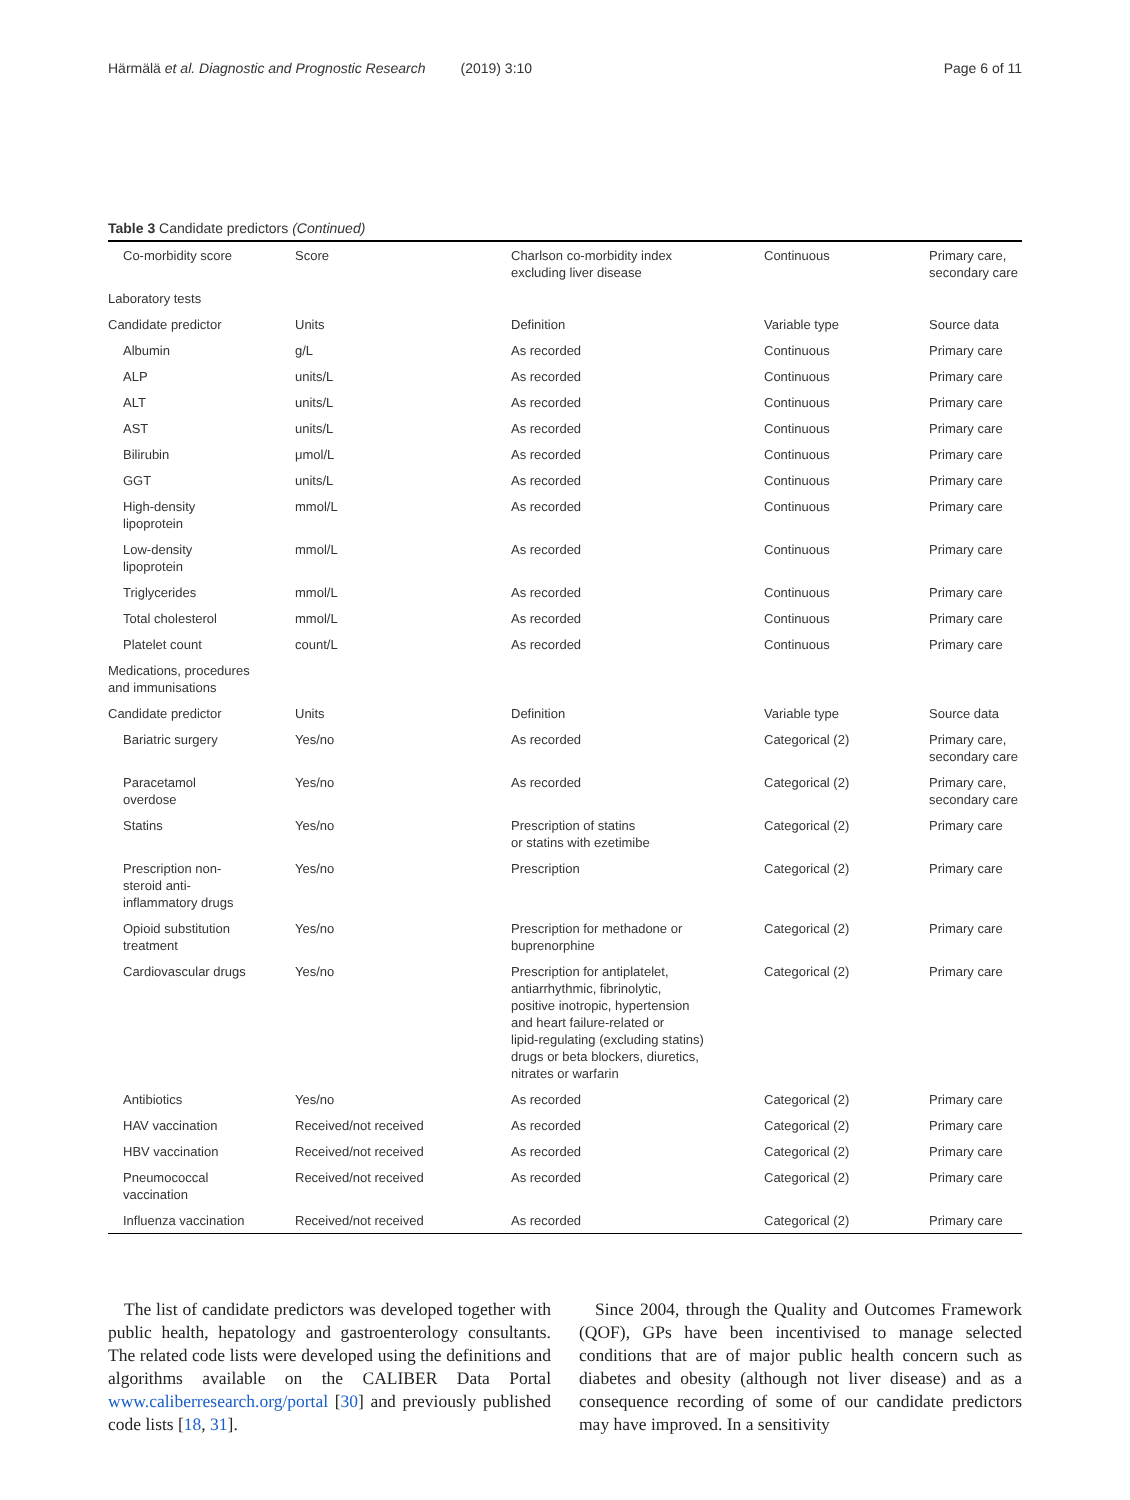Härmälä et al. Diagnostic and Prognostic Research (2019) 3:10
Page 6 of 11
Table 3 Candidate predictors (Continued)
| Co-morbidity score | Score | Charlson co-morbidity index excluding liver disease | Continuous | Primary care, secondary care |
| Laboratory tests | | | | |
| Candidate predictor | Units | Definition | Variable type | Source data |
| Albumin | g/L | As recorded | Continuous | Primary care |
| ALP | units/L | As recorded | Continuous | Primary care |
| ALT | units/L | As recorded | Continuous | Primary care |
| AST | units/L | As recorded | Continuous | Primary care |
| Bilirubin | μmol/L | As recorded | Continuous | Primary care |
| GGT | units/L | As recorded | Continuous | Primary care |
| High-density lipoprotein | mmol/L | As recorded | Continuous | Primary care |
| Low-density lipoprotein | mmol/L | As recorded | Continuous | Primary care |
| Triglycerides | mmol/L | As recorded | Continuous | Primary care |
| Total cholesterol | mmol/L | As recorded | Continuous | Primary care |
| Platelet count | count/L | As recorded | Continuous | Primary care |
| Medications, procedures and immunisations | | | | |
| Candidate predictor | Units | Definition | Variable type | Source data |
| Bariatric surgery | Yes/no | As recorded | Categorical (2) | Primary care, secondary care |
| Paracetamol overdose | Yes/no | As recorded | Categorical (2) | Primary care, secondary care |
| Statins | Yes/no | Prescription of statins or statins with ezetimibe | Categorical (2) | Primary care |
| Prescription non- steroid anti- inflammatory drugs | Yes/no | Prescription | Categorical (2) | Primary care |
| Opioid substitution treatment | Yes/no | Prescription for methadone or buprenorphine | Categorical (2) | Primary care |
| Cardiovascular drugs | Yes/no | Prescription for antiplatelet, antiarrhythmic, fibrinolytic, positive inotropic, hypertension and heart failure-related or lipid-regulating (excluding statins) drugs or beta blockers, diuretics, nitrates or warfarin | Categorical (2) | Primary care |
| Antibiotics | Yes/no | As recorded | Categorical (2) | Primary care |
| HAV vaccination | Received/not received | As recorded | Categorical (2) | Primary care |
| HBV vaccination | Received/not received | As recorded | Categorical (2) | Primary care |
| Pneumococcal vaccination | Received/not received | As recorded | Categorical (2) | Primary care |
| Influenza vaccination | Received/not received | As recorded | Categorical (2) | Primary care |
The list of candidate predictors was developed together with public health, hepatology and gastroenterology consultants. The related code lists were developed using the definitions and algorithms available on the CALIBER Data Portal www.caliberresearch.org/portal [30] and previously published code lists [18, 31].
Since 2004, through the Quality and Outcomes Framework (QOF), GPs have been incentivised to manage selected conditions that are of major public health concern such as diabetes and obesity (although not liver disease) and as a consequence recording of some of our candidate predictors may have improved. In a sensitivity